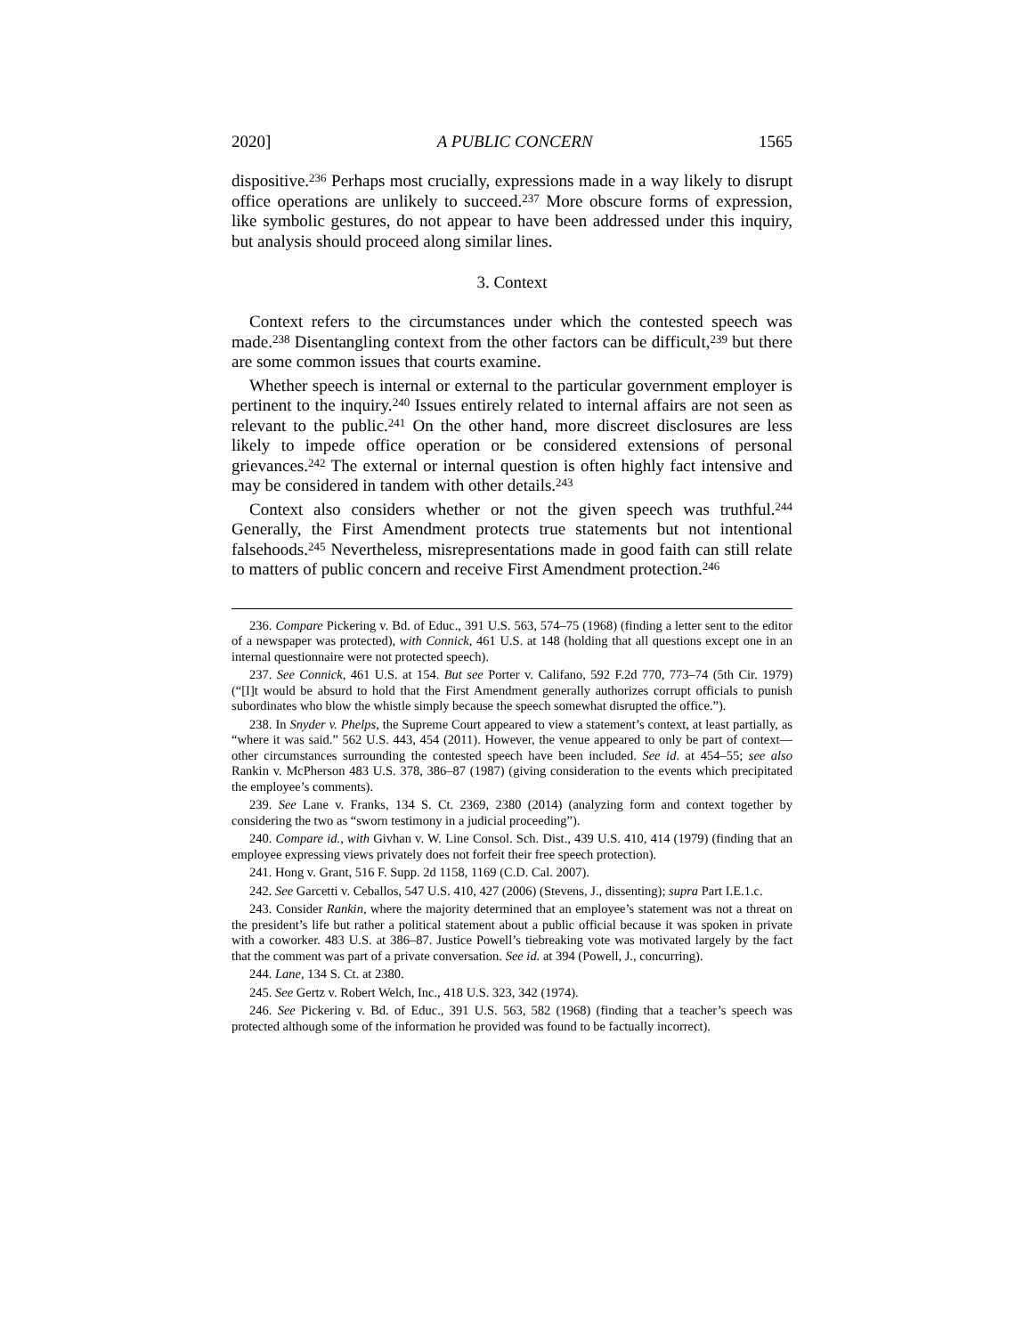2020] A PUBLIC CONCERN 1565
dispositive.<sup>236</sup> Perhaps most crucially, expressions made in a way likely to disrupt office operations are unlikely to succeed.<sup>237</sup> More obscure forms of expression, like symbolic gestures, do not appear to have been addressed under this inquiry, but analysis should proceed along similar lines.
3. Context
Context refers to the circumstances under which the contested speech was made.<sup>238</sup> Disentangling context from the other factors can be difficult,<sup>239</sup> but there are some common issues that courts examine.
Whether speech is internal or external to the particular government employer is pertinent to the inquiry.<sup>240</sup> Issues entirely related to internal affairs are not seen as relevant to the public.<sup>241</sup> On the other hand, more discreet disclosures are less likely to impede office operation or be considered extensions of personal grievances.<sup>242</sup> The external or internal question is often highly fact intensive and may be considered in tandem with other details.<sup>243</sup>
Context also considers whether or not the given speech was truthful.<sup>244</sup> Generally, the First Amendment protects true statements but not intentional falsehoods.<sup>245</sup> Nevertheless, misrepresentations made in good faith can still relate to matters of public concern and receive First Amendment protection.<sup>246</sup>
236. Compare Pickering v. Bd. of Educ., 391 U.S. 563, 574–75 (1968) (finding a letter sent to the editor of a newspaper was protected), with Connick, 461 U.S. at 148 (holding that all questions except one in an internal questionnaire were not protected speech).
237. See Connick, 461 U.S. at 154. But see Porter v. Califano, 592 F.2d 770, 773–74 (5th Cir. 1979) (“[I]t would be absurd to hold that the First Amendment generally authorizes corrupt officials to punish subordinates who blow the whistle simply because the speech somewhat disrupted the office.”).
238. In Snyder v. Phelps, the Supreme Court appeared to view a statement’s context, at least partially, as “where it was said.” 562 U.S. 443, 454 (2011). However, the venue appeared to only be part of context—other circumstances surrounding the contested speech have been included. See id. at 454–55; see also Rankin v. McPherson 483 U.S. 378, 386–87 (1987) (giving consideration to the events which precipitated the employee’s comments).
239. See Lane v. Franks, 134 S. Ct. 2369, 2380 (2014) (analyzing form and context together by considering the two as “sworn testimony in a judicial proceeding”).
240. Compare id., with Givhan v. W. Line Consol. Sch. Dist., 439 U.S. 410, 414 (1979) (finding that an employee expressing views privately does not forfeit their free speech protection).
241. Hong v. Grant, 516 F. Supp. 2d 1158, 1169 (C.D. Cal. 2007).
242. See Garcetti v. Ceballos, 547 U.S. 410, 427 (2006) (Stevens, J., dissenting); supra Part I.E.1.c.
243. Consider Rankin, where the majority determined that an employee’s statement was not a threat on the president’s life but rather a political statement about a public official because it was spoken in private with a coworker. 483 U.S. at 386–87. Justice Powell’s tiebreaking vote was motivated largely by the fact that the comment was part of a private conversation. See id. at 394 (Powell, J., concurring).
244. Lane, 134 S. Ct. at 2380.
245. See Gertz v. Robert Welch, Inc., 418 U.S. 323, 342 (1974).
246. See Pickering v. Bd. of Educ., 391 U.S. 563, 582 (1968) (finding that a teacher’s speech was protected although some of the information he provided was found to be factually incorrect).